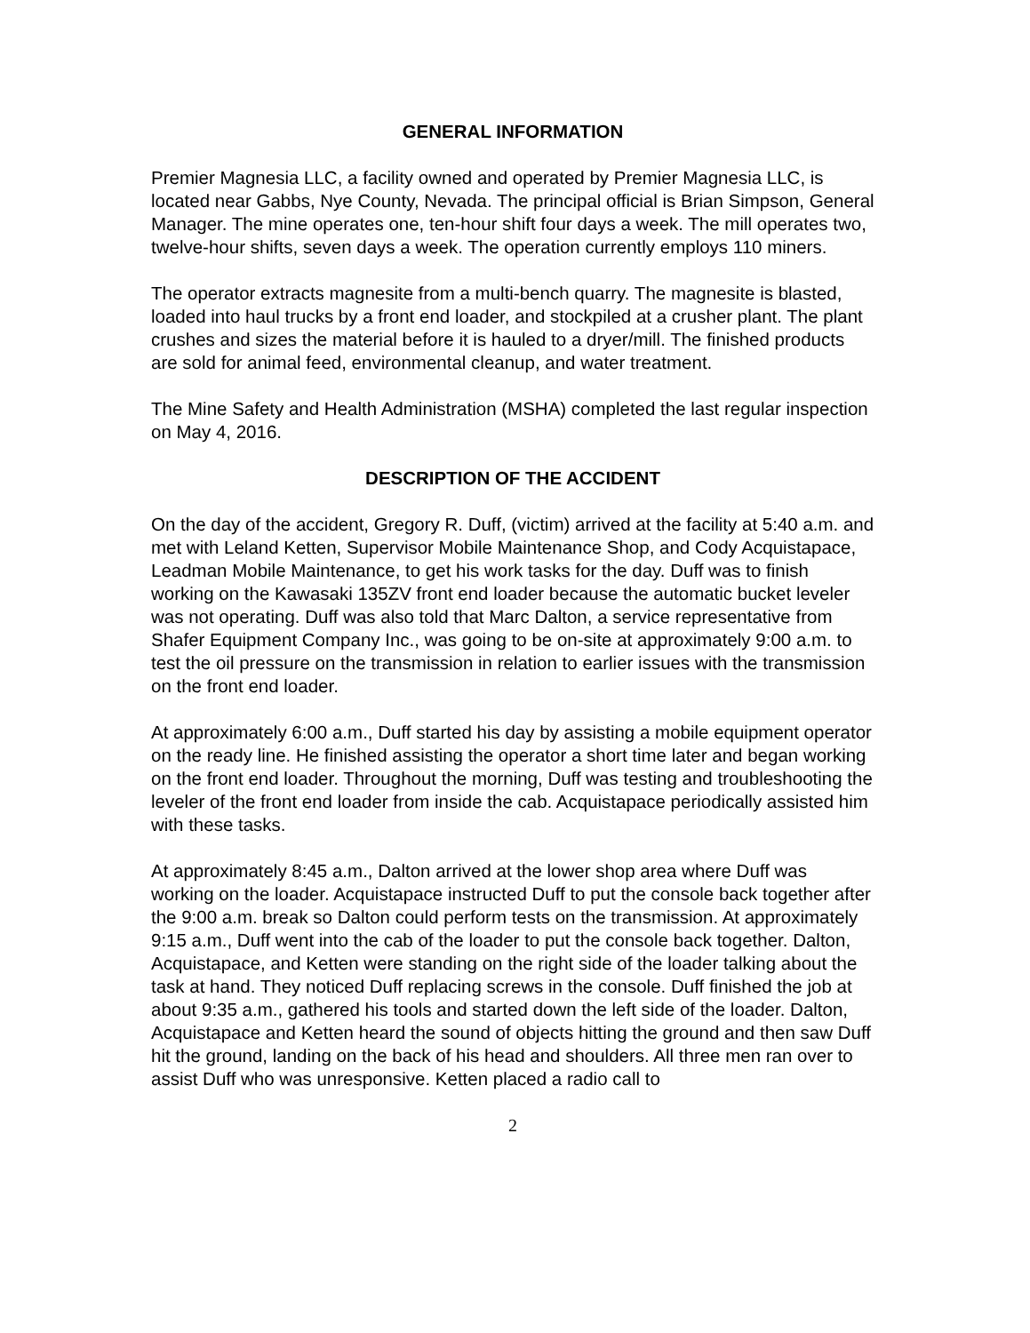GENERAL INFORMATION
Premier Magnesia LLC, a facility owned and operated by Premier Magnesia LLC, is located near Gabbs, Nye County, Nevada. The principal official is Brian Simpson, General Manager. The mine operates one, ten-hour shift four days a week. The mill operates two, twelve-hour shifts, seven days a week. The operation currently employs 110 miners.
The operator extracts magnesite from a multi-bench quarry. The magnesite is blasted, loaded into haul trucks by a front end loader, and stockpiled at a crusher plant. The plant crushes and sizes the material before it is hauled to a dryer/mill. The finished products are sold for animal feed, environmental cleanup, and water treatment.
The Mine Safety and Health Administration (MSHA) completed the last regular inspection on May 4, 2016.
DESCRIPTION OF THE ACCIDENT
On the day of the accident, Gregory R. Duff, (victim) arrived at the facility at 5:40 a.m. and met with Leland Ketten, Supervisor Mobile Maintenance Shop, and Cody Acquistapace, Leadman Mobile Maintenance, to get his work tasks for the day. Duff was to finish working on the Kawasaki 135ZV front end loader because the automatic bucket leveler was not operating. Duff was also told that Marc Dalton, a service representative from Shafer Equipment Company Inc., was going to be on-site at approximately 9:00 a.m. to test the oil pressure on the transmission in relation to earlier issues with the transmission on the front end loader.
At approximately 6:00 a.m., Duff started his day by assisting a mobile equipment operator on the ready line. He finished assisting the operator a short time later and began working on the front end loader. Throughout the morning, Duff was testing and troubleshooting the leveler of the front end loader from inside the cab. Acquistapace periodically assisted him with these tasks.
At approximately 8:45 a.m., Dalton arrived at the lower shop area where Duff was working on the loader. Acquistapace instructed Duff to put the console back together after the 9:00 a.m. break so Dalton could perform tests on the transmission. At approximately 9:15 a.m., Duff went into the cab of the loader to put the console back together. Dalton, Acquistapace, and Ketten were standing on the right side of the loader talking about the task at hand. They noticed Duff replacing screws in the console. Duff finished the job at about 9:35 a.m., gathered his tools and started down the left side of the loader. Dalton, Acquistapace and Ketten heard the sound of objects hitting the ground and then saw Duff hit the ground, landing on the back of his head and shoulders. All three men ran over to assist Duff who was unresponsive. Ketten placed a radio call to
2